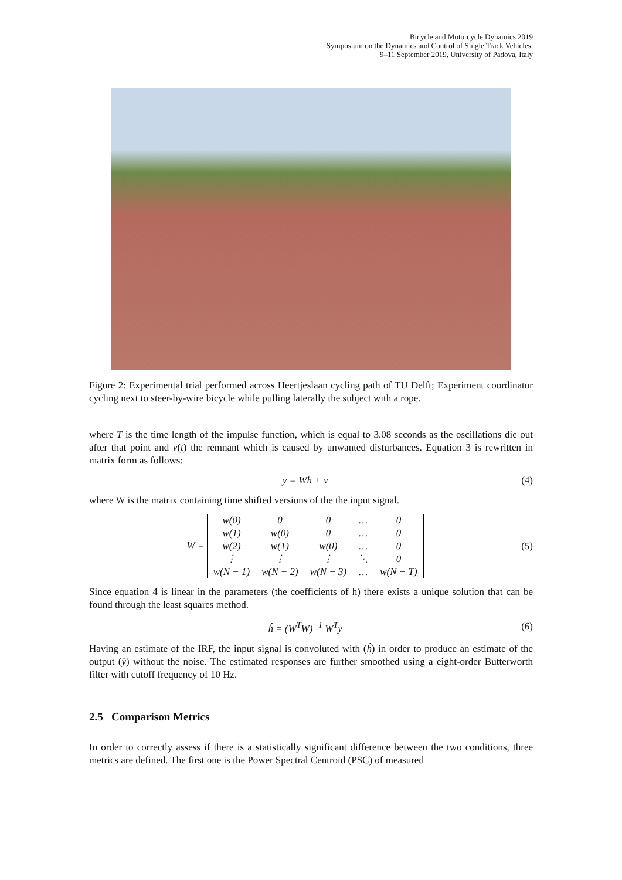Bicycle and Motorcycle Dynamics 2019
Symposium on the Dynamics and Control of Single Track Vehicles,
9–11 September 2019, University of Padova, Italy
Figure 2: Experimental trial performed across Heertjeslaan cycling path of TU Delft; Experiment coordinator cycling next to steer-by-wire bicycle while pulling laterally the subject with a rope.
where T is the time length of the impulse function, which is equal to 3.08 seconds as the oscillations die out after that point and v(t) the remnant which is caused by unwanted disturbances. Equation 3 is rewritten in matrix form as follows:
y = Wh + v (4)
where W is the matrix containing time shifted versions of the the input signal.
W =
| w(0) | 0 | 0 | … | 0 |
| w(1) | w(0) | 0 | … | 0 |
| w(2) | w(1) | w(0) | … | 0 |
| ⋮ | ⋮ | ⋮ | ⋱ | 0 |
| w(N − 1) | w(N − 2) | w(N − 3) | … | w(N − T) |
(5)
Since equation 4 is linear in the parameters (the coefficients of h) there exists a unique solution that can be found through the least squares method.
ĥ = (W<sup>T</sup>W)<sup>−1</sup> W<sup>T</sup>y (6)
Having an estimate of the IRF, the input signal is convoluted with (ĥ) in order to produce an estimate of the output (ŷ) without the noise. The estimated responses are further smoothed using a eight-order Butterworth filter with cutoff frequency of 10 Hz.
2.5 Comparison Metrics
In order to correctly assess if there is a statistically significant difference between the two conditions, three metrics are defined. The first one is the Power Spectral Centroid (PSC) of measured